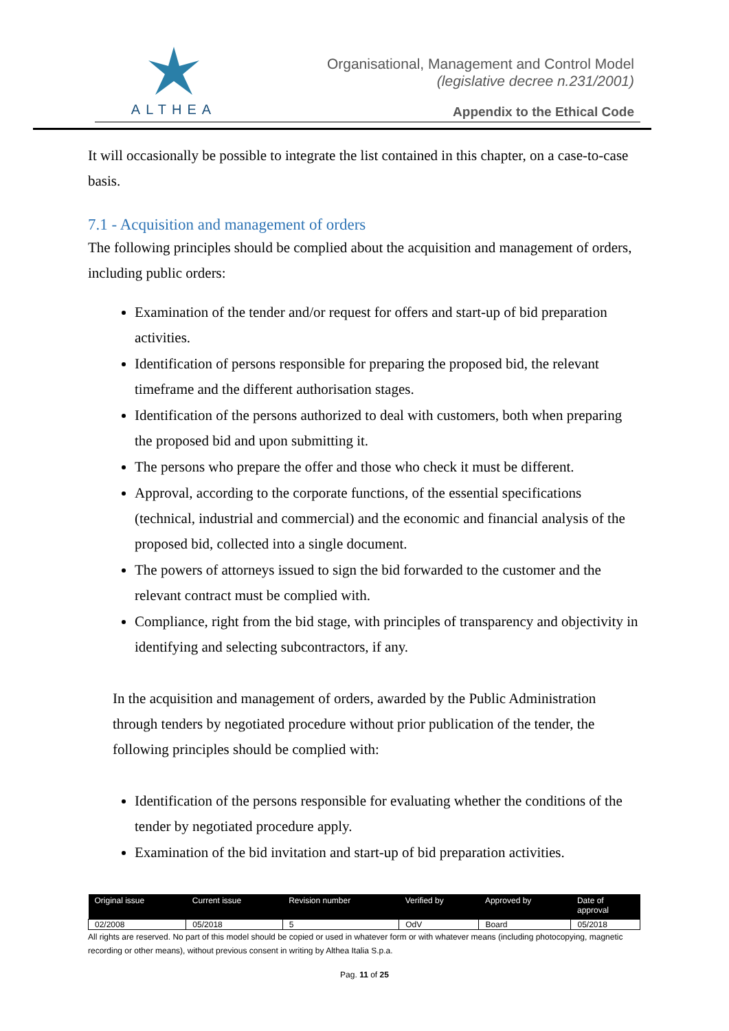ALTHEA
Organisational, Management and Control Model
(legislative decree n.231/2001)
Appendix to the Ethical Code
It will occasionally be possible to integrate the list contained in this chapter, on a case-to-case basis.
7.1 - Acquisition and management of orders
The following principles should be complied about the acquisition and management of orders, including public orders:
Examination of the tender and/or request for offers and start-up of bid preparation activities.
Identification of persons responsible for preparing the proposed bid, the relevant timeframe and the different authorisation stages.
Identification of the persons authorized to deal with customers, both when preparing the proposed bid and upon submitting it.
The persons who prepare the offer and those who check it must be different.
Approval, according to the corporate functions, of the essential specifications (technical, industrial and commercial) and the economic and financial analysis of the proposed bid, collected into a single document.
The powers of attorneys issued to sign the bid forwarded to the customer and the relevant contract must be complied with.
Compliance, right from the bid stage, with principles of transparency and objectivity in identifying and selecting subcontractors, if any.
In the acquisition and management of orders, awarded by the Public Administration through tenders by negotiated procedure without prior publication of the tender, the following principles should be complied with:
Identification of the persons responsible for evaluating whether the conditions of the tender by negotiated procedure apply.
Examination of the bid invitation and start-up of bid preparation activities.
| Original issue | Current issue | Revision number | Verified by | Approved by | Date of approval |
| --- | --- | --- | --- | --- | --- |
| 02/2008 | 05/2018 | 5 | OdV | Board | 05/2018 |
All rights are reserved. No part of this model should be copied or used in whatever form or with whatever means (including photocopying, magnetic recording or other means), without previous consent in writing by Althea Italia S.p.a.
Pag. 11 of 25